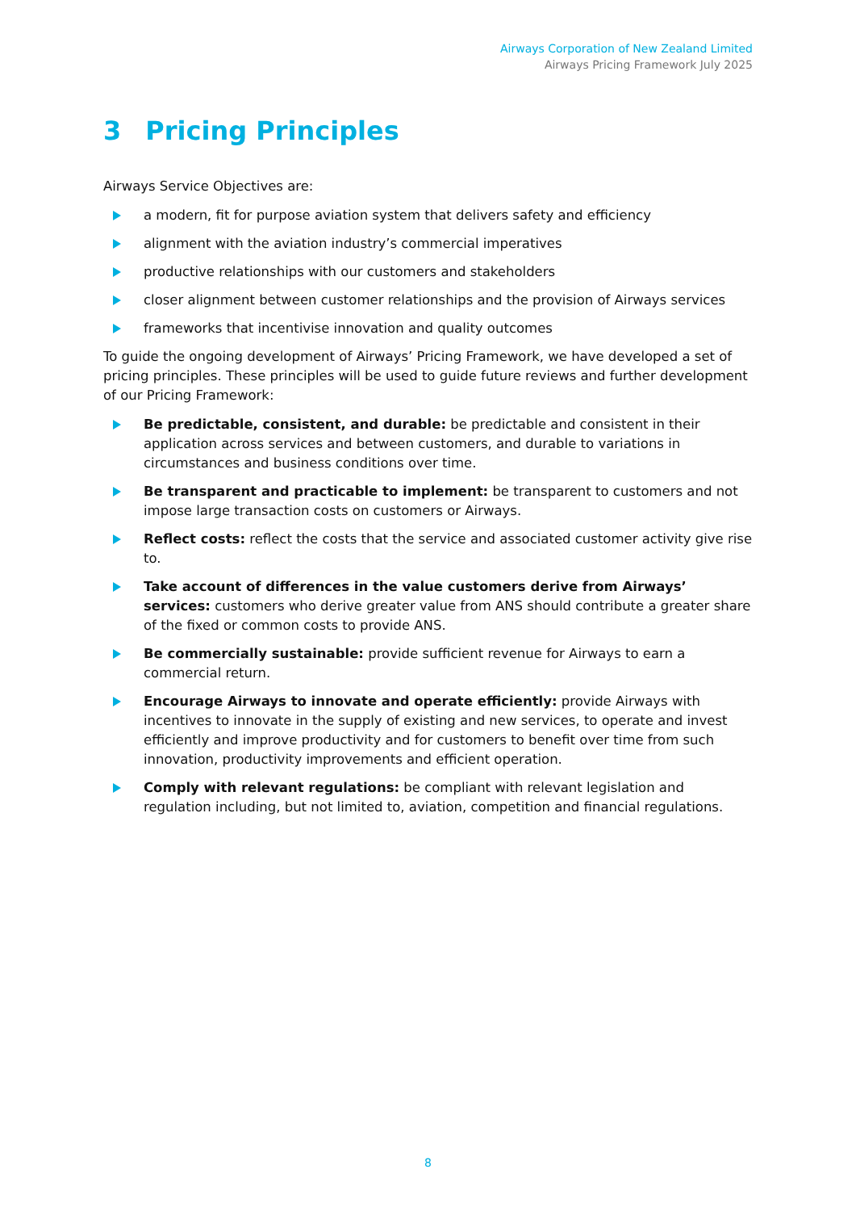Airways Corporation of New Zealand Limited
Airways Pricing Framework July 2025
3 Pricing Principles
Airways Service Objectives are:
a modern, fit for purpose aviation system that delivers safety and efficiency
alignment with the aviation industry’s commercial imperatives
productive relationships with our customers and stakeholders
closer alignment between customer relationships and the provision of Airways services
frameworks that incentivise innovation and quality outcomes
To guide the ongoing development of Airways’ Pricing Framework, we have developed a set of pricing principles. These principles will be used to guide future reviews and further development of our Pricing Framework:
Be predictable, consistent, and durable: be predictable and consistent in their application across services and between customers, and durable to variations in circumstances and business conditions over time.
Be transparent and practicable to implement: be transparent to customers and not impose large transaction costs on customers or Airways.
Reflect costs: reflect the costs that the service and associated customer activity give rise to.
Take account of differences in the value customers derive from Airways’ services: customers who derive greater value from ANS should contribute a greater share of the fixed or common costs to provide ANS.
Be commercially sustainable: provide sufficient revenue for Airways to earn a commercial return.
Encourage Airways to innovate and operate efficiently: provide Airways with incentives to innovate in the supply of existing and new services, to operate and invest efficiently and improve productivity and for customers to benefit over time from such innovation, productivity improvements and efficient operation.
Comply with relevant regulations: be compliant with relevant legislation and regulation including, but not limited to, aviation, competition and financial regulations.
8